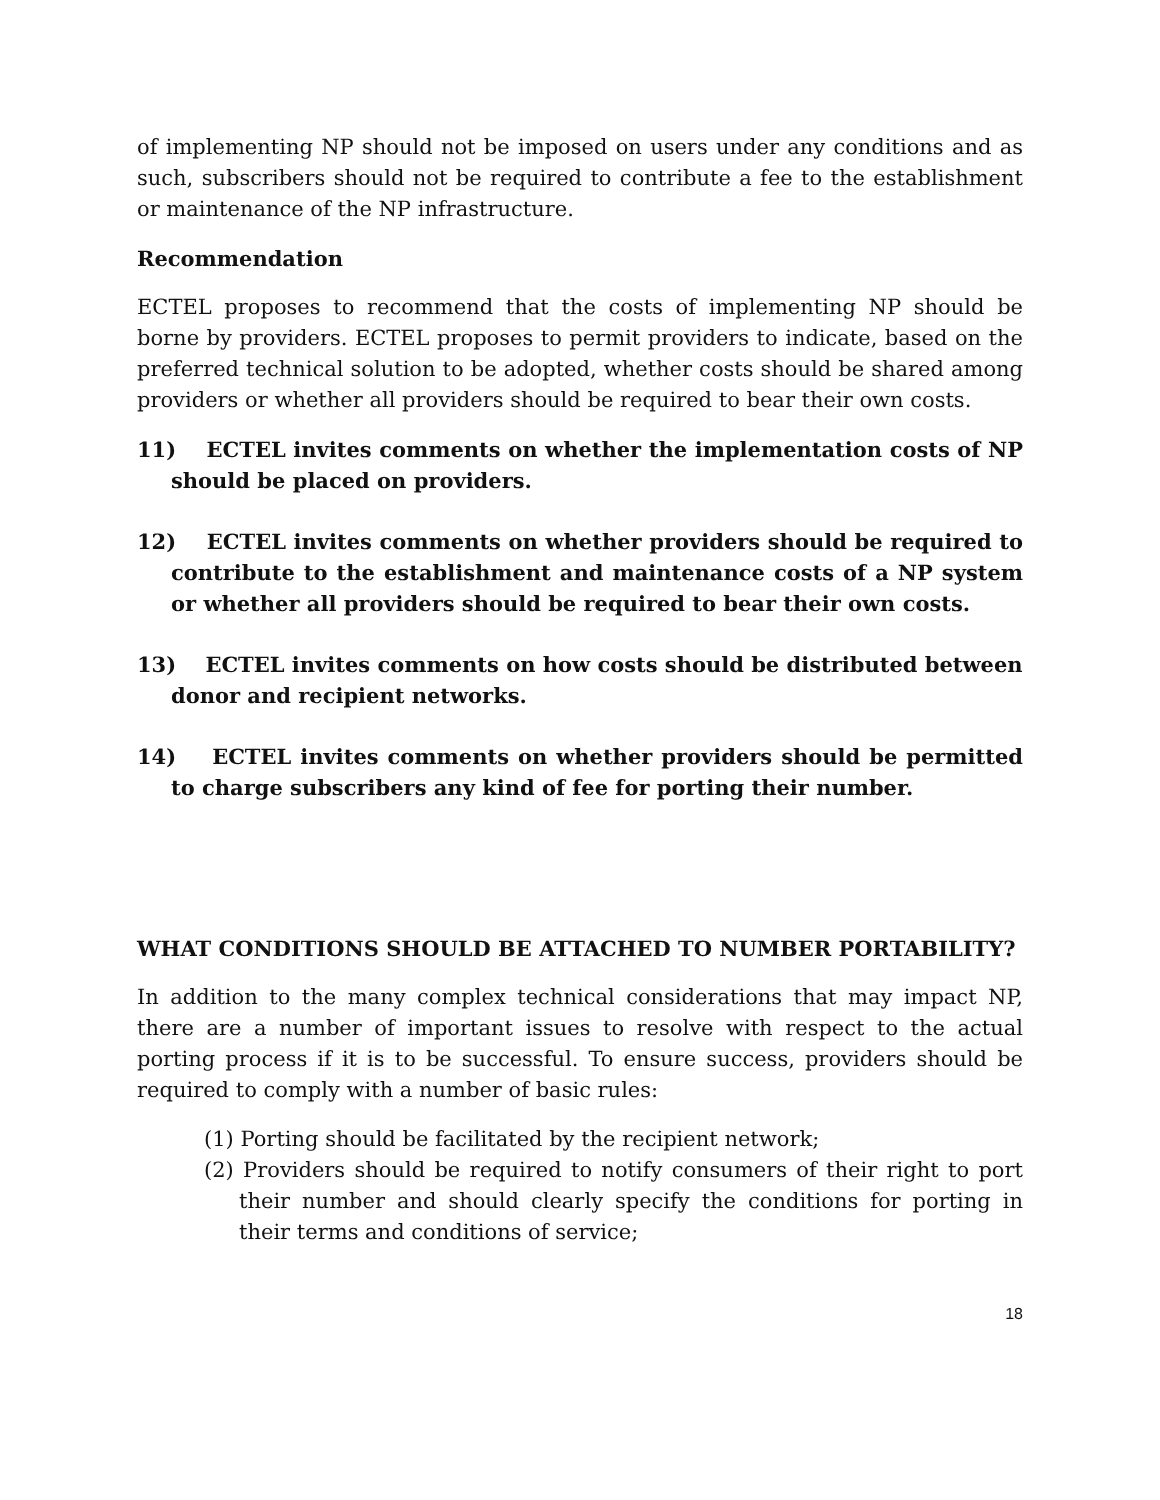of implementing NP should not be imposed on users under any conditions and as such, subscribers should not be required to contribute a fee to the establishment or maintenance of the NP infrastructure.
Recommendation
ECTEL proposes to recommend that the costs of implementing NP should be borne by providers. ECTEL proposes to permit providers to indicate, based on the preferred technical solution to be adopted, whether costs should be shared among providers or whether all providers should be required to bear their own costs.
11) ECTEL invites comments on whether the implementation costs of NP should be placed on providers.
12) ECTEL invites comments on whether providers should be required to contribute to the establishment and maintenance costs of a NP system or whether all providers should be required to bear their own costs.
13) ECTEL invites comments on how costs should be distributed between donor and recipient networks.
14) ECTEL invites comments on whether providers should be permitted to charge subscribers any kind of fee for porting their number.
WHAT CONDITIONS SHOULD BE ATTACHED TO NUMBER PORTABILITY?
In addition to the many complex technical considerations that may impact NP, there are a number of important issues to resolve with respect to the actual porting process if it is to be successful. To ensure success, providers should be required to comply with a number of basic rules:
(1) Porting should be facilitated by the recipient network;
(2) Providers should be required to notify consumers of their right to port their number and should clearly specify the conditions for porting in their terms and conditions of service;
18